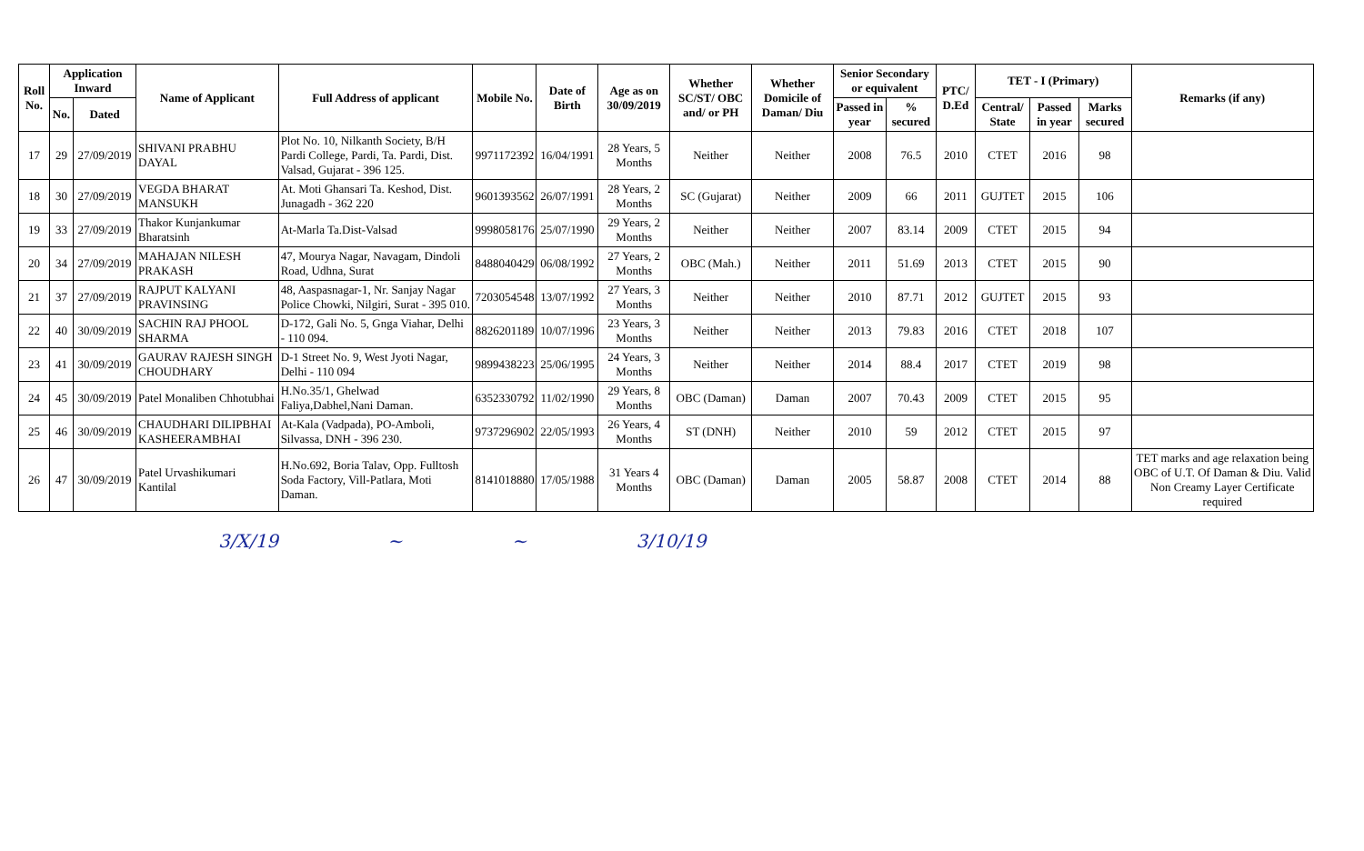| Roll No. | Application Inward | | Name of Applicant | Full Address of applicant | Mobile No. | Date of Birth | Age as on 30/09/2019 | Whether SC/ST/ OBC and/ or PH | Whether Domicile of Daman/ Diu | Senior Secondary or equivalent | | PTC/ D.Ed | TET - I (Primary) | | | Remarks (if any) |
| --- | --- | --- | --- | --- | --- | --- | --- | --- | --- | --- | --- | --- | --- | --- | --- | --- |
| | No. | Dated | | | | | | | | Passed in year | % secured | | Central/ State | Passed in year | Marks secured | |
| 17 | 29 | 27/09/2019 | SHIVANI PRABHU DAYAL | Plot No. 10, Nilkanth Society, B/H Pardi College, Pardi, Ta. Pardi, Dist. Valsad, Gujarat - 396 125. | 9971172392 | 16/04/1991 | 28 Years, 5 Months | Neither | Neither | 2008 | 76.5 | 2010 | CTET | 2016 | 98 | |
| 18 | 30 | 27/09/2019 | VEGDA BHARAT MANSUKH | At. Moti Ghansari Ta. Keshod, Dist. Junagadh - 362 220 | 9601393562 | 26/07/1991 | 28 Years, 2 Months | SC (Gujarat) | Neither | 2009 | 66 | 2011 | GUJTET | 2015 | 106 | |
| 19 | 33 | 27/09/2019 | Thakor Kunjankumar Bharatsinh | At-Marla Ta.Dist-Valsad | 9998058176 | 25/07/1990 | 29 Years, 2 Months | Neither | Neither | 2007 | 83.14 | 2009 | CTET | 2015 | 94 | |
| 20 | 34 | 27/09/2019 | MAHAJAN NILESH PRAKASH | 47, Mourya Nagar, Navagam, Dindoli Road, Udhna, Surat | 8488040429 | 06/08/1992 | 27 Years, 2 Months | OBC (Mah.) | Neither | 2011 | 51.69 | 2013 | CTET | 2015 | 90 | |
| 21 | 37 | 27/09/2019 | RAJPUT KALYANI PRAVINSING | 48, Aaspasnagar-1, Nr. Sanjay Nagar Police Chowki, Nilgiri, Surat - 395 010. | 7203054548 | 13/07/1992 | 27 Years, 3 Months | Neither | Neither | 2010 | 87.71 | 2012 | GUJTET | 2015 | 93 | |
| 22 | 40 | 30/09/2019 | SACHIN RAJ PHOOL SHARMA | D-172, Gali No. 5, Gnga Viahar, Delhi - 110 094. | 8826201189 | 10/07/1996 | 23 Years, 3 Months | Neither | Neither | 2013 | 79.83 | 2016 | CTET | 2018 | 107 | |
| 23 | 41 | 30/09/2019 | GAURAV RAJESH SINGH CHOUDHARY | D-1 Street No. 9, West Jyoti Nagar, Delhi - 110 094 | 9899438223 | 25/06/1995 | 24 Years, 3 Months | Neither | Neither | 2014 | 88.4 | 2017 | CTET | 2019 | 98 | |
| 24 | 45 | 30/09/2019 | Patel Monaliben Chhotubhai | H.No.35/1, Ghelwad Faliya,Dabhel,Nani Daman. | 6352330792 | 11/02/1990 | 29 Years, 8 Months | OBC (Daman) | Daman | 2007 | 70.43 | 2009 | CTET | 2015 | 95 | |
| 25 | 46 | 30/09/2019 | CHAUDHARI DILIPBHAI KASHEERAMBHAI | At-Kala (Vadpada), PO-Amboli, Silvassa, DNH - 396 230. | 9737296902 | 22/05/1993 | 26 Years, 4 Months | ST (DNH) | Neither | 2010 | 59 | 2012 | CTET | 2015 | 97 | |
| 26 | 47 | 30/09/2019 | Patel Urvashikumari Kantilal | H.No.692, Boria Talav, Opp. Fulltosh Soda Factory, Vill-Patlara, Moti Daman. | 8141018880 | 17/05/1988 | 31 Years 4 Months | OBC (Daman) | Daman | 2005 | 58.87 | 2008 | CTET | 2014 | 88 | TET marks and age relaxation being OBC of U.T. Of Daman & Diu. Valid Non Creamy Layer Certificate required |
3/X/19 ~ ~ 3/10/19